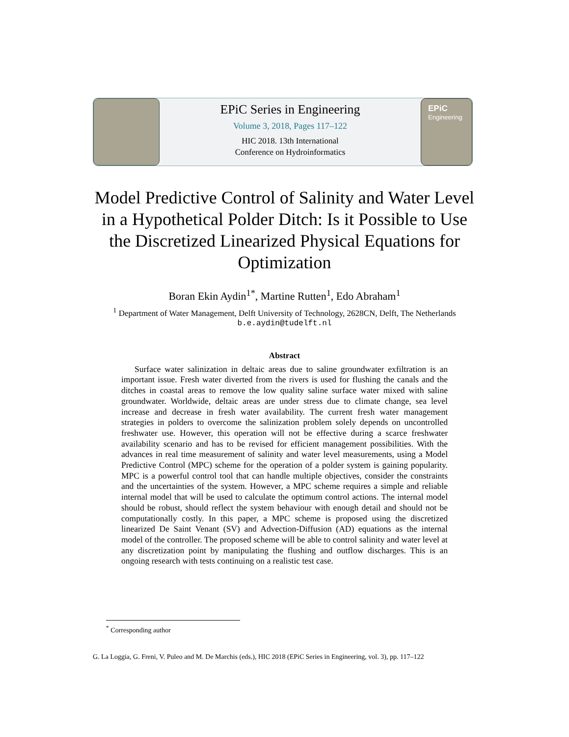EPiC Series in Engineering
Volume 3, 2018, Pages 117–122
HIC 2018. 13th International
Conference on Hydroinformatics
EPiC
Engineering
Model Predictive Control of Salinity and Water Level in a Hypothetical Polder Ditch: Is it Possible to Use the Discretized Linearized Physical Equations for Optimization
Boran Ekin Aydin<sup>1*</sup>, Martine Rutten<sup>1</sup>, Edo Abraham<sup>1</sup>
<sup>1</sup> Department of Water Management, Delft University of Technology, 2628CN, Delft, The Netherlands
b.e.aydin@tudelft.nl
Abstract
Surface water salinization in deltaic areas due to saline groundwater exfiltration is an important issue. Fresh water diverted from the rivers is used for flushing the canals and the ditches in coastal areas to remove the low quality saline surface water mixed with saline groundwater. Worldwide, deltaic areas are under stress due to climate change, sea level increase and decrease in fresh water availability. The current fresh water management strategies in polders to overcome the salinization problem solely depends on uncontrolled freshwater use. However, this operation will not be effective during a scarce freshwater availability scenario and has to be revised for efficient management possibilities. With the advances in real time measurement of salinity and water level measurements, using a Model Predictive Control (MPC) scheme for the operation of a polder system is gaining popularity. MPC is a powerful control tool that can handle multiple objectives, consider the constraints and the uncertainties of the system. However, a MPC scheme requires a simple and reliable internal model that will be used to calculate the optimum control actions. The internal model should be robust, should reflect the system behaviour with enough detail and should not be computationally costly. In this paper, a MPC scheme is proposed using the discretized linearized De Saint Venant (SV) and Advection-Diffusion (AD) equations as the internal model of the controller. The proposed scheme will be able to control salinity and water level at any discretization point by manipulating the flushing and outflow discharges. This is an ongoing research with tests continuing on a realistic test case.
<sup>*</sup> Corresponding author
G. La Loggia, G. Freni, V. Puleo and M. De Marchis (eds.), HIC 2018 (EPiC Series in Engineering, vol. 3), pp. 117–122